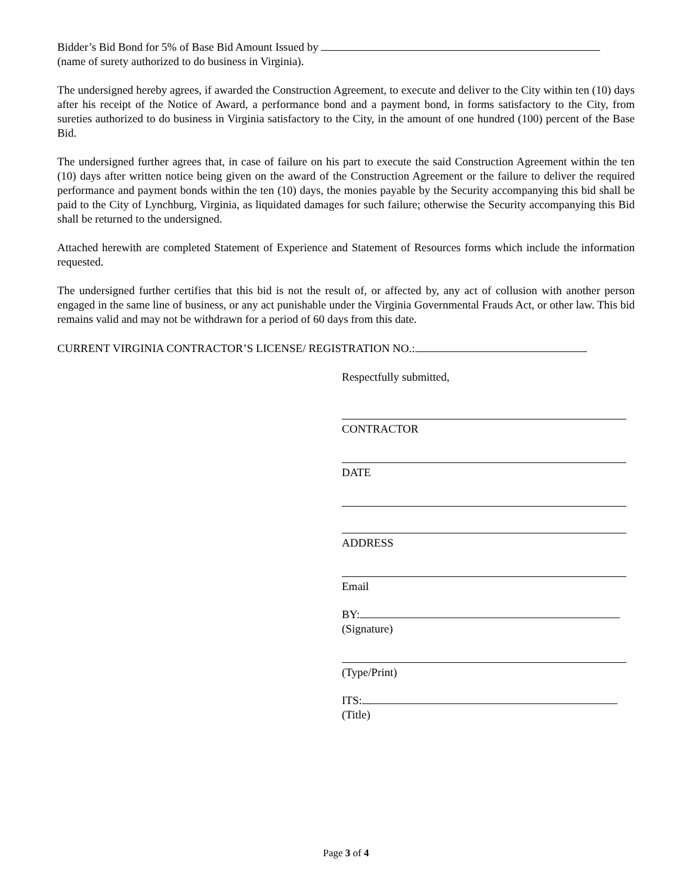Bidder’s Bid Bond for 5% of Base Bid Amount Issued by
(name of surety authorized to do business in Virginia).
The undersigned hereby agrees, if awarded the Construction Agreement, to execute and deliver to the City within ten (10) days after his receipt of the Notice of Award, a performance bond and a payment bond, in forms satisfactory to the City, from sureties authorized to do business in Virginia satisfactory to the City, in the amount of one hundred (100) percent of the Base Bid.
The undersigned further agrees that, in case of failure on his part to execute the said Construction Agreement within the ten (10) days after written notice being given on the award of the Construction Agreement or the failure to deliver the required performance and payment bonds within the ten (10) days, the monies payable by the Security accompanying this bid shall be paid to the City of Lynchburg, Virginia, as liquidated damages for such failure; otherwise the Security accompanying this Bid shall be returned to the undersigned.
Attached herewith are completed Statement of Experience and Statement of Resources forms which include the information requested.
The undersigned further certifies that this bid is not the result of, or affected by, any act of collusion with another person engaged in the same line of business, or any act punishable under the Virginia Governmental Frauds Act, or other law. This bid remains valid and may not be withdrawn for a period of 60 days from this date.
CURRENT VIRGINIA CONTRACTOR’S LICENSE/ REGISTRATION NO.:
Respectfully submitted,
CONTRACTOR
DATE
ADDRESS
Email
BY:
(Signature)
(Type/Print)
ITS:
(Title)
Page 3 of 4